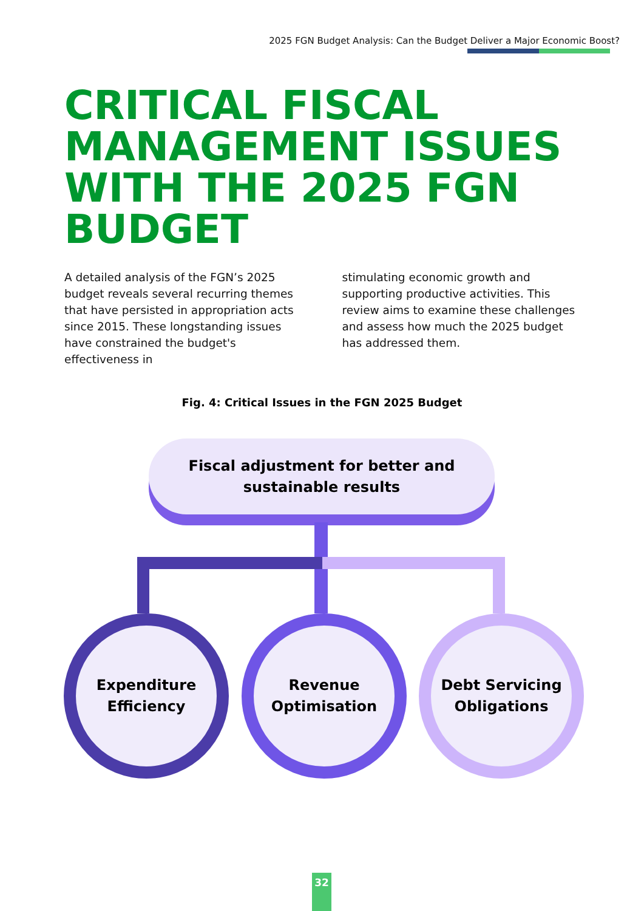2025 FGN Budget Analysis: Can the Budget Deliver a Major Economic Boost?
CRITICAL FISCAL MANAGEMENT ISSUES WITH THE 2025 FGN BUDGET
A detailed analysis of the FGN’s 2025 budget reveals several recurring themes that have persisted in appropriation acts since 2015. These longstanding issues have constrained the budget's effectiveness in
stimulating economic growth and supporting productive activities. This review aims to examine these challenges and assess how much the 2025 budget has addressed them.
Fig. 4: Critical Issues in the FGN 2025 Budget
Fiscal adjustment for better and
sustainable results
Expenditure
Efficiency
Revenue
Optimisation
Debt Servicing
Obligations
32